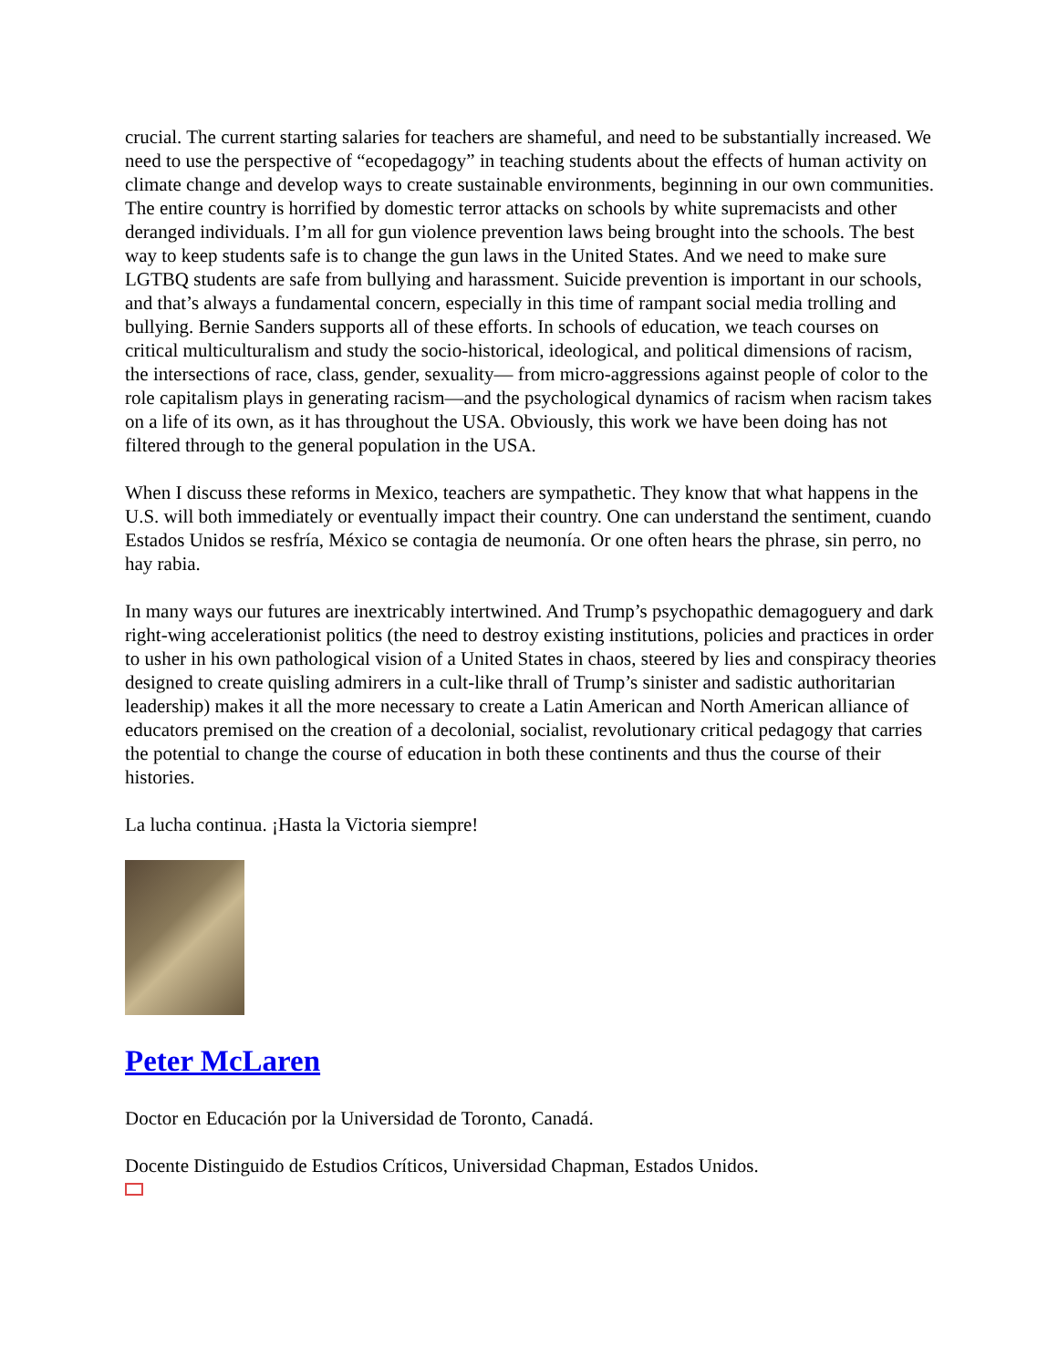crucial. The current starting salaries for teachers are shameful, and need to be substantially increased. We need to use the perspective of “ecopedagogy” in teaching students about the effects of human activity on climate change and develop ways to create sustainable environments, beginning in our own communities. The entire country is horrified by domestic terror attacks on schools by white supremacists and other deranged individuals. I’m all for gun violence prevention laws being brought into the schools. The best way to keep students safe is to change the gun laws in the United States. And we need to make sure LGTBQ students are safe from bullying and harassment. Suicide prevention is important in our schools, and that’s always a fundamental concern, especially in this time of rampant social media trolling and bullying. Bernie Sanders supports all of these efforts. In schools of education, we teach courses on critical multiculturalism and study the socio-historical, ideological, and political dimensions of racism, the intersections of race, class, gender, sexuality— from micro-aggressions against people of color to the role capitalism plays in generating racism—and the psychological dynamics of racism when racism takes on a life of its own, as it has throughout the USA. Obviously, this work we have been doing has not filtered through to the general population in the USA.
When I discuss these reforms in Mexico, teachers are sympathetic. They know that what happens in the U.S. will both immediately or eventually impact their country. One can understand the sentiment, cuando Estados Unidos se resfría, México se contagia de neumonía. Or one often hears the phrase, sin perro, no hay rabia.
In many ways our futures are inextricably intertwined. And Trump’s psychopathic demagoguery and dark right-wing accelerationist politics (the need to destroy existing institutions, policies and practices in order to usher in his own pathological vision of a United States in chaos, steered by lies and conspiracy theories designed to create quisling admirers in a cult-like thrall of Trump’s sinister and sadistic authoritarian leadership) makes it all the more necessary to create a Latin American and North American alliance of educators premised on the creation of a decolonial, socialist, revolutionary critical pedagogy that carries the potential to change the course of education in both these continents and thus the course of their histories.
La lucha continua. ¡Hasta la Victoria siempre!
Peter McLaren
Doctor en Educación por la Universidad de Toronto, Canadá.
Docente Distinguido de Estudios Críticos, Universidad Chapman, Estados Unidos.